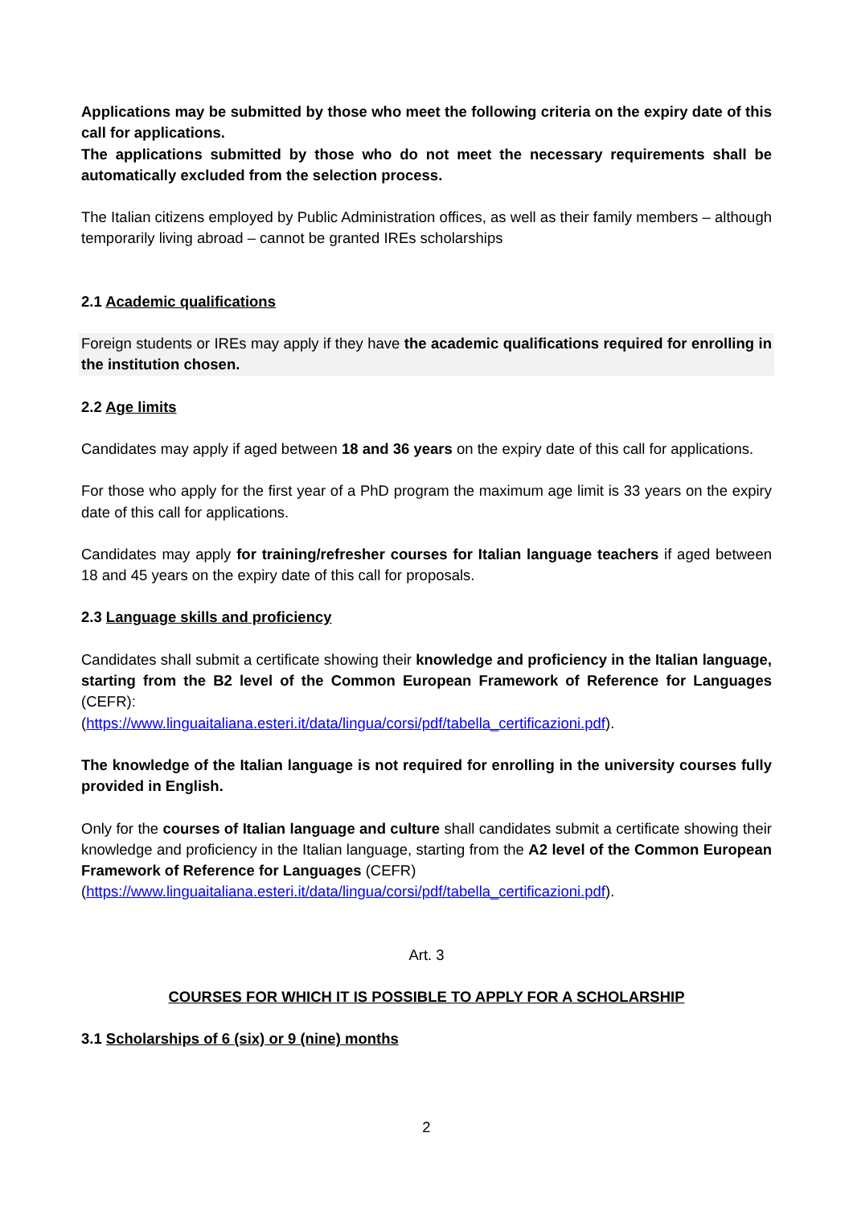Applications may be submitted by those who meet the following criteria on the expiry date of this call for applications.
The applications submitted by those who do not meet the necessary requirements shall be automatically excluded from the selection process.
The Italian citizens employed by Public Administration offices, as well as their family members – although temporarily living abroad – cannot be granted IREs scholarships
2.1 Academic qualifications
Foreign students or IREs may apply if they have the academic qualifications required for enrolling in the institution chosen.
2.2 Age limits
Candidates may apply if aged between 18 and 36 years on the expiry date of this call for applications.
For those who apply for the first year of a PhD program the maximum age limit is 33 years on the expiry date of this call for applications.
Candidates may apply for training/refresher courses for Italian language teachers if aged between 18 and 45 years on the expiry date of this call for proposals.
2.3 Language skills and proficiency
Candidates shall submit a certificate showing their knowledge and proficiency in the Italian language, starting from the B2 level of the Common European Framework of Reference for Languages (CEFR):
(https://www.linguaitaliana.esteri.it/data/lingua/corsi/pdf/tabella_certificazioni.pdf).
The knowledge of the Italian language is not required for enrolling in the university courses fully provided in English.
Only for the courses of Italian language and culture shall candidates submit a certificate showing their knowledge and proficiency in the Italian language, starting from the A2 level of the Common European Framework of Reference for Languages (CEFR)
(https://www.linguaitaliana.esteri.it/data/lingua/corsi/pdf/tabella_certificazioni.pdf).
Art. 3
COURSES FOR WHICH IT IS POSSIBLE TO APPLY FOR A SCHOLARSHIP
3.1 Scholarships of 6 (six) or 9 (nine) months
2